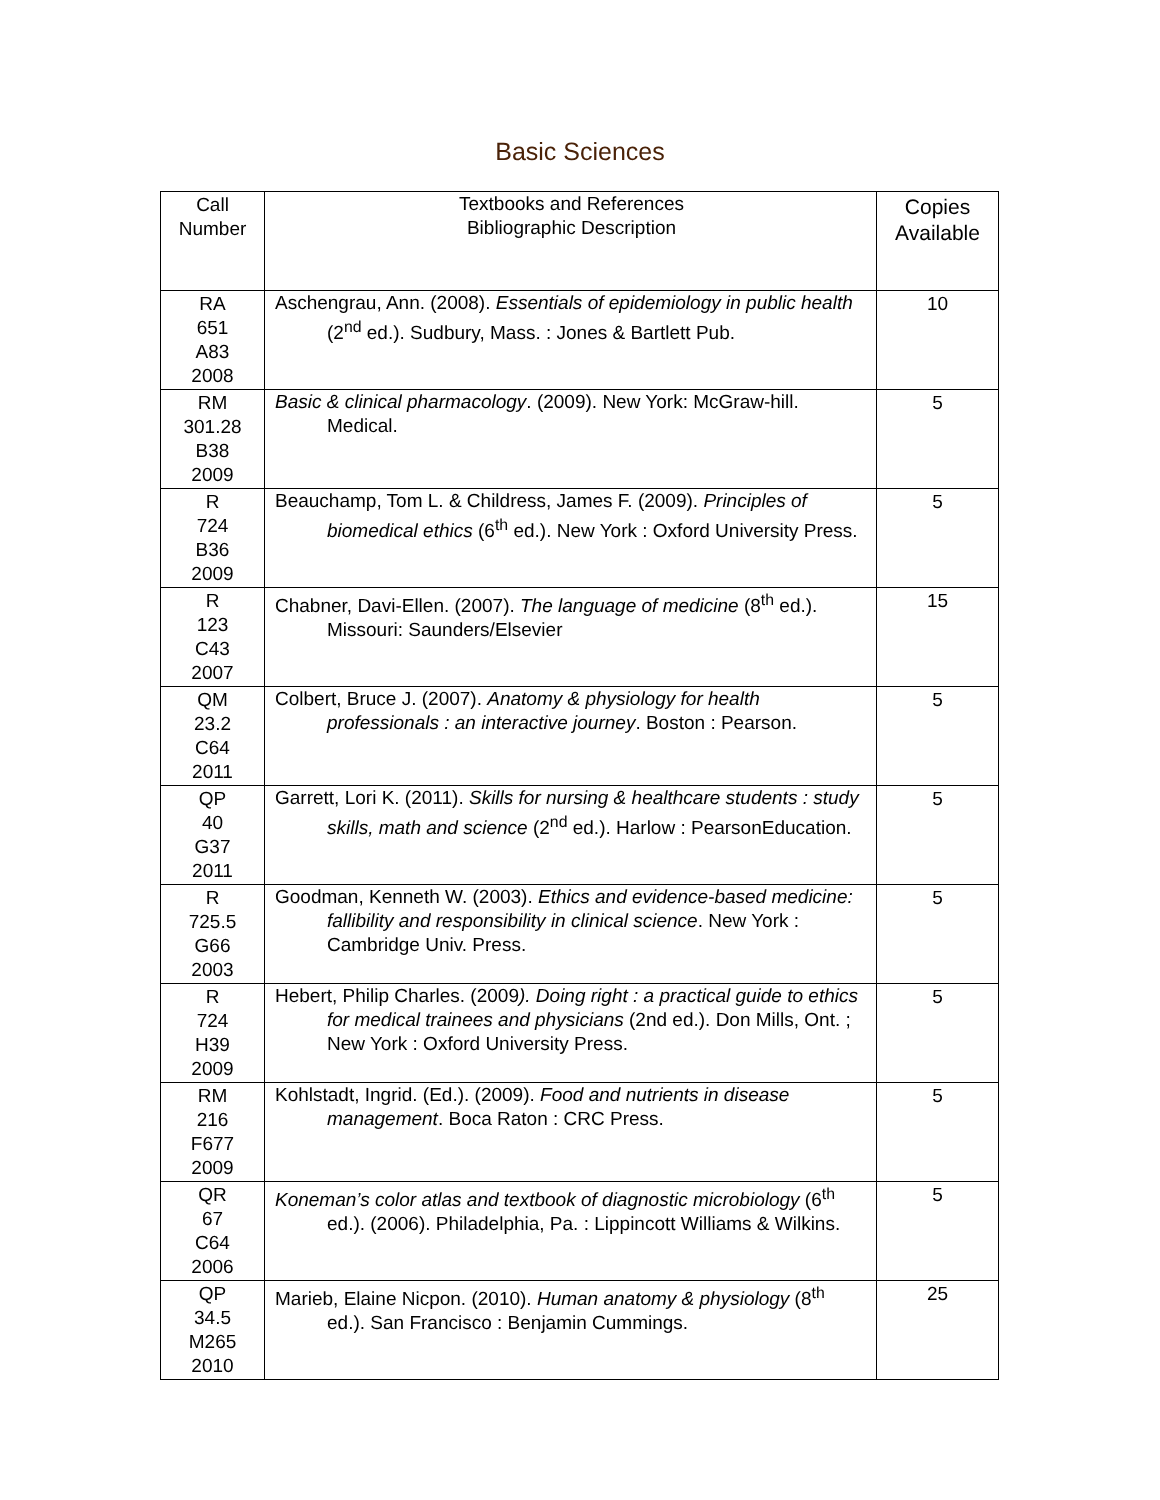Basic Sciences
| Call Number | Textbooks and References Bibliographic Description | Copies Available |
| --- | --- | --- |
| RA 651 A83 2008 | Aschengrau, Ann. (2008). Essentials of epidemiology in public health (2<sup>nd</sup> ed.). Sudbury, Mass. : Jones & Bartlett Pub. | 10 |
| RM 301.28 B38 2009 | Basic & clinical pharmacology . (2009). New York: McGraw-hill. Medical. | 5 |
| R 724 B36 2009 | Beauchamp, Tom L. & Childress, James F. (2009). Principles of biomedical ethics (6<sup>th</sup> ed.). New York : Oxford University Press. | 5 |
| R 123 C43 2007 | Chabner, Davi-Ellen. (2007). The language of medicine (8<sup>th</sup> ed.). Missouri: Saunders/Elsevier | 15 |
| QM 23.2 C64 2011 | Colbert, Bruce J. (2007). Anatomy & physiology for health professionals : an interactive journey . Boston : Pearson. | 5 |
| QP 40 G37 2011 | Garrett, Lori K. (2011). Skills for nursing & healthcare students : study skills, math and science (2<sup>nd</sup> ed.). Harlow : PearsonEducation. | 5 |
| R 725.5 G66 2003 | Goodman, Kenneth W. (2003). Ethics and evidence-based medicine: fallibility and responsibility in clinical science . New York : Cambridge Univ. Press. | 5 |
| R 724 H39 2009 | Hebert, Philip Charles. (2009 ). Doing right : a practical guide to ethics for medical trainees and physicians (2nd ed.). Don Mills, Ont. ; New York : Oxford University Press. | 5 |
| RM 216 F677 2009 | Kohlstadt, Ingrid. (Ed.). (2009). Food and nutrients in disease management . Boca Raton : CRC Press. | 5 |
| QR 67 C64 2006 | Koneman’s color atlas and textbook of diagnostic microbiology (6<sup>th</sup> ed.). (2006). Philadelphia, Pa. : Lippincott Williams & Wilkins. | 5 |
| QP 34.5 M265 2010 | Marieb, Elaine Nicpon. (2010). Human anatomy & physiology (8<sup>th</sup> ed.). San Francisco : Benjamin Cummings. | 25 |